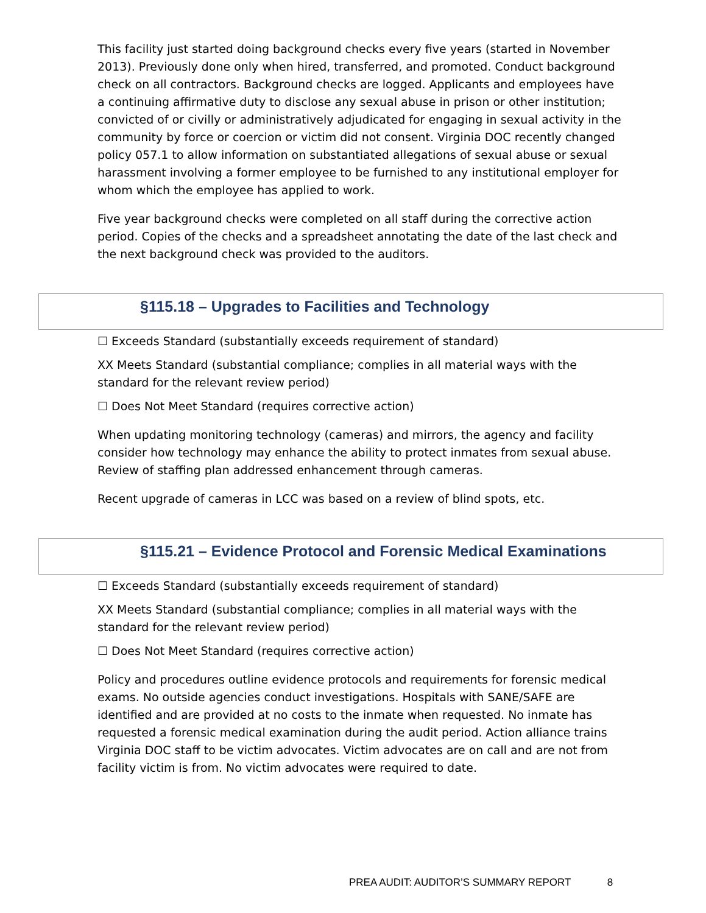This facility just started doing background checks every five years (started in November 2013). Previously done only when hired, transferred, and promoted. Conduct background check on all contractors. Background checks are logged. Applicants and employees have a continuing affirmative duty to disclose any sexual abuse in prison or other institution; convicted of or civilly or administratively adjudicated for engaging in sexual activity in the community by force or coercion or victim did not consent. Virginia DOC recently changed policy 057.1 to allow information on substantiated allegations of sexual abuse or sexual harassment involving a former employee to be furnished to any institutional employer for whom which the employee has applied to work.
Five year background checks were completed on all staff during the corrective action period. Copies of the checks and a spreadsheet annotating the date of the last check and the next background check was provided to the auditors.
§115.18 – Upgrades to Facilities and Technology
☐ Exceeds Standard (substantially exceeds requirement of standard)
XX Meets Standard (substantial compliance; complies in all material ways with the standard for the relevant review period)
☐ Does Not Meet Standard (requires corrective action)
When updating monitoring technology (cameras) and mirrors, the agency and facility consider how technology may enhance the ability to protect inmates from sexual abuse. Review of staffing plan addressed enhancement through cameras.
Recent upgrade of cameras in LCC was based on a review of blind spots, etc.
§115.21 – Evidence Protocol and Forensic Medical Examinations
☐ Exceeds Standard (substantially exceeds requirement of standard)
XX Meets Standard (substantial compliance; complies in all material ways with the standard for the relevant review period)
☐ Does Not Meet Standard (requires corrective action)
Policy and procedures outline evidence protocols and requirements for forensic medical exams. No outside agencies conduct investigations. Hospitals with SANE/SAFE are identified and are provided at no costs to the inmate when requested. No inmate has requested a forensic medical examination during the audit period. Action alliance trains Virginia DOC staff to be victim advocates. Victim advocates are on call and are not from facility victim is from. No victim advocates were required to date.
PREA AUDIT: AUDITOR’S SUMMARY REPORT 8